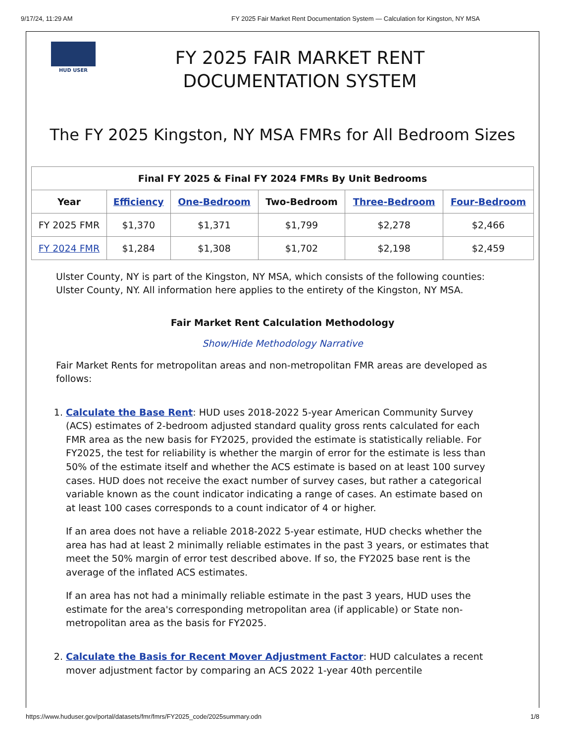9/17/24, 11:29 AM FY 2025 Fair Market Rent Documentation System — Calculation for Kingston, NY MSA
HUD USER
FY 2025 FAIR MARKET RENT
DOCUMENTATION SYSTEM
The FY 2025 Kingston, NY MSA FMRs for All Bedroom Sizes
| Final FY 2025 & Final FY 2024 FMRs By Unit Bedrooms | | | | | |
| --- | --- | --- | --- | --- | --- |
| Year | Efficiency | One-Bedroom | Two-Bedroom | Three-Bedroom | Four-Bedroom |
| FY 2025 FMR | $1,370 | $1,371 | $1,799 | $2,278 | $2,466 |
| FY 2024 FMR | $1,284 | $1,308 | $1,702 | $2,198 | $2,459 |
Ulster County, NY is part of the Kingston, NY MSA, which consists of the following counties: Ulster County, NY. All information here applies to the entirety of the Kingston, NY MSA.
Fair Market Rent Calculation Methodology
Show/Hide Methodology Narrative
Fair Market Rents for metropolitan areas and non-metropolitan FMR areas are developed as follows:
1. Calculate the Base Rent: HUD uses 2018-2022 5-year American Community Survey (ACS) estimates of 2-bedroom adjusted standard quality gross rents calculated for each FMR area as the new basis for FY2025, provided the estimate is statistically reliable. For FY2025, the test for reliability is whether the margin of error for the estimate is less than 50% of the estimate itself and whether the ACS estimate is based on at least 100 survey cases. HUD does not receive the exact number of survey cases, but rather a categorical variable known as the count indicator indicating a range of cases. An estimate based on at least 100 cases corresponds to a count indicator of 4 or higher.
If an area does not have a reliable 2018-2022 5-year estimate, HUD checks whether the area has had at least 2 minimally reliable estimates in the past 3 years, or estimates that meet the 50% margin of error test described above. If so, the FY2025 base rent is the average of the inflated ACS estimates.
If an area has not had a minimally reliable estimate in the past 3 years, HUD uses the estimate for the area's corresponding metropolitan area (if applicable) or State non-metropolitan area as the basis for FY2025.
2. Calculate the Basis for Recent Mover Adjustment Factor: HUD calculates a recent mover adjustment factor by comparing an ACS 2022 1-year 40th percentile
https://www.huduser.gov/portal/datasets/fmr/fmrs/FY2025_code/2025summary.odn 1/8